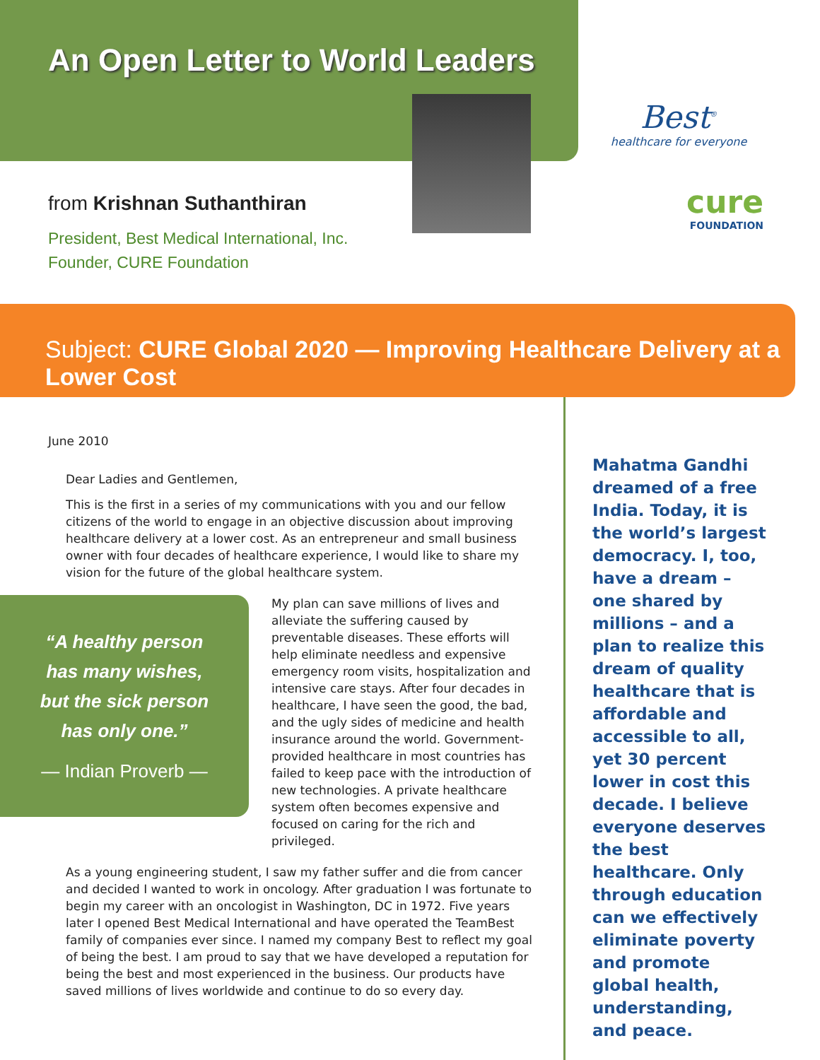An Open Letter to World Leaders
from Krishnan Suthanthiran
President, Best Medical International, Inc.
Founder, CURE Foundation
Best<sup>®</sup>
healthcare for everyone
cure
FOUNDATION
Subject: CURE Global 2020 — Improving Healthcare Delivery at a Lower Cost
June 2010
Dear Ladies and Gentlemen,
This is the first in a series of my communications with you and our fellow citizens of the world to engage in an objective discussion about improving healthcare delivery at a lower cost. As an entrepreneur and small business owner with four decades of healthcare experience, I would like to share my vision for the future of the global healthcare system.
“A healthy person
has many wishes,
but the sick person
has only one.”
— Indian Proverb —
My plan can save millions of lives and alleviate the suffering caused by preventable diseases. These efforts will help eliminate needless and expensive emergency room visits, hospitalization and intensive care stays. After four decades in healthcare, I have seen the good, the bad, and the ugly sides of medicine and health insurance around the world. Government-provided healthcare in most countries has failed to keep pace with the introduction of new technologies. A private healthcare system often becomes expensive and focused on caring for the rich and privileged.
As a young engineering student, I saw my father suffer and die from cancer and decided I wanted to work in oncology. After graduation I was fortunate to begin my career with an oncologist in Washington, DC in 1972. Five years later I opened Best Medical International and have operated the TeamBest family of companies ever since. I named my company Best to reflect my goal of being the best. I am proud to say that we have developed a reputation for being the best and most experienced in the business. Our products have saved millions of lives worldwide and continue to do so every day.
Mahatma Gandhi dreamed of a free India. Today, it is the world’s largest democracy. I, too, have a dream – one shared by millions – and a plan to realize this dream of quality healthcare that is affordable and accessible to all, yet 30 percent lower in cost this decade. I believe everyone deserves the best healthcare. Only through education can we effectively eliminate poverty and promote global health, understanding, and peace.